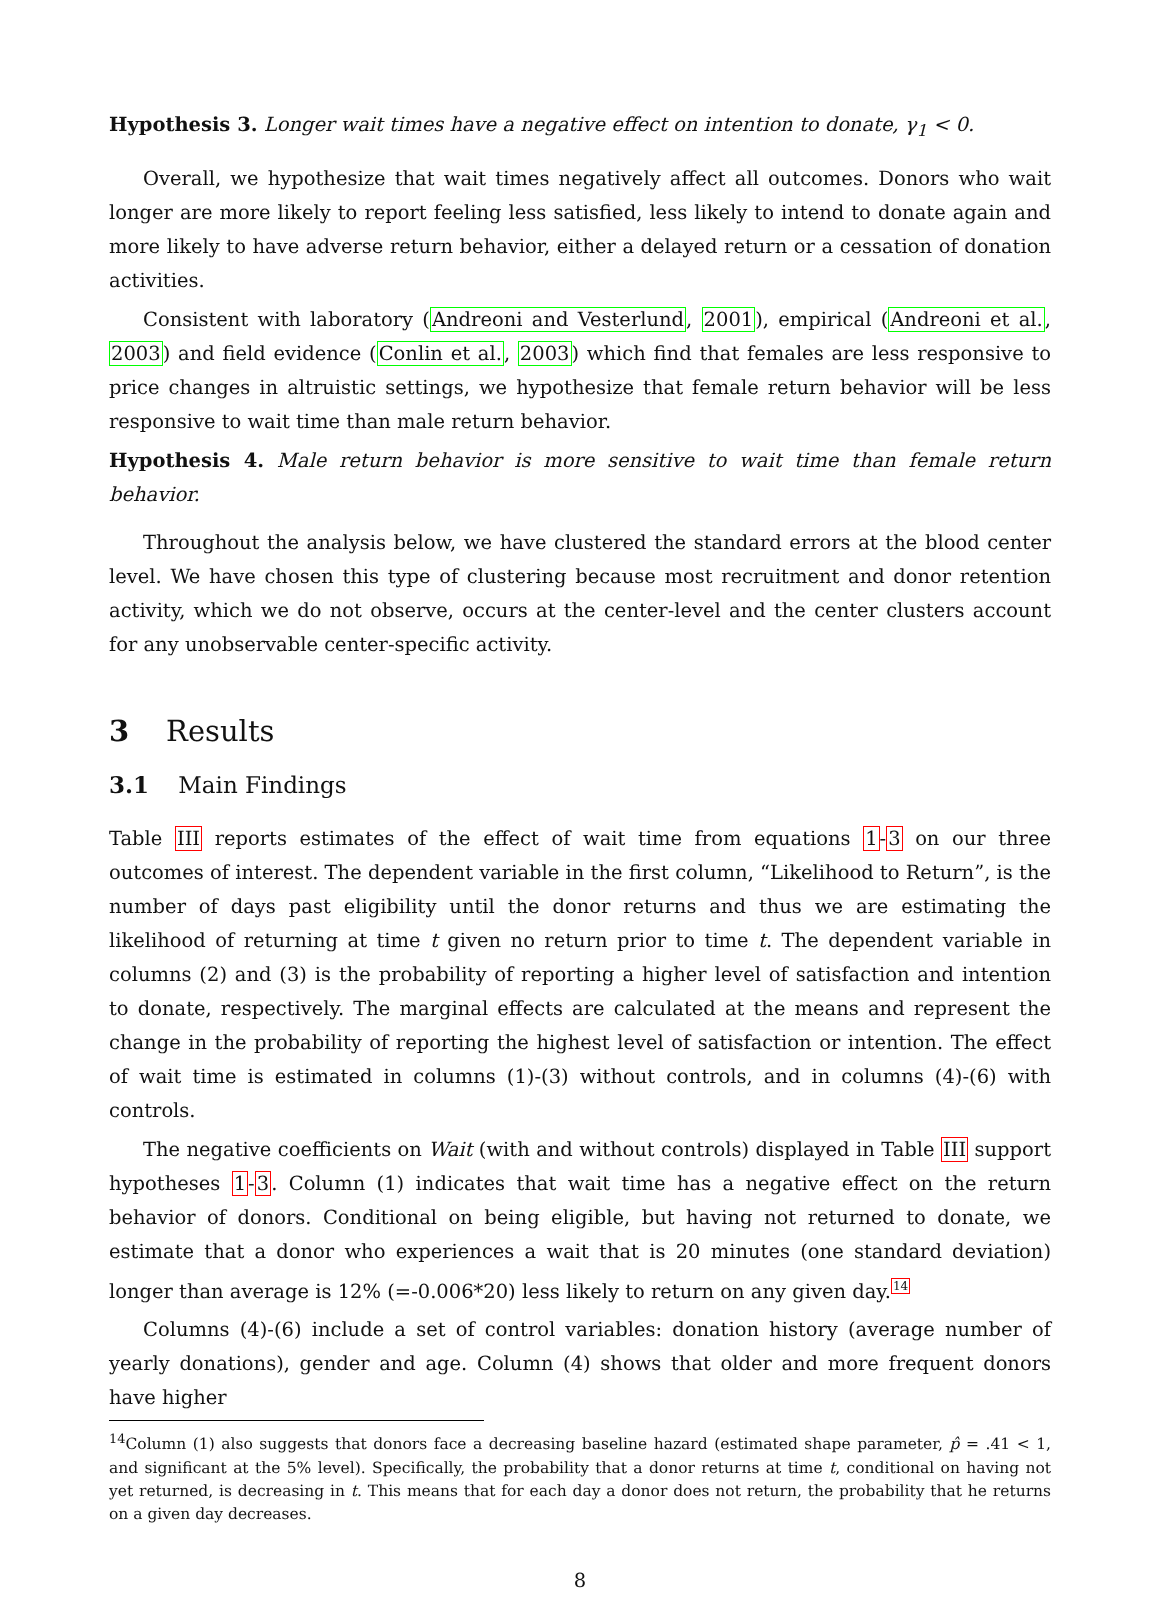Hypothesis 3. Longer wait times have a negative effect on intention to donate, γ<sub>1</sub> < 0.
Overall, we hypothesize that wait times negatively affect all outcomes. Donors who wait longer are more likely to report feeling less satisfied, less likely to intend to donate again and more likely to have adverse return behavior, either a delayed return or a cessation of donation activities.
Consistent with laboratory (Andreoni and Vesterlund, 2001), empirical (Andreoni et al., 2003) and field evidence (Conlin et al., 2003) which find that females are less responsive to price changes in altruistic settings, we hypothesize that female return behavior will be less responsive to wait time than male return behavior.
Hypothesis 4. Male return behavior is more sensitive to wait time than female return behavior.
Throughout the analysis below, we have clustered the standard errors at the blood center level. We have chosen this type of clustering because most recruitment and donor retention activity, which we do not observe, occurs at the center-level and the center clusters account for any unobservable center-specific activity.
3 Results
3.1 Main Findings
Table III reports estimates of the effect of wait time from equations 1-3 on our three outcomes of interest. The dependent variable in the first column, “Likelihood to Return”, is the number of days past eligibility until the donor returns and thus we are estimating the likelihood of returning at time t given no return prior to time t. The dependent variable in columns (2) and (3) is the probability of reporting a higher level of satisfaction and intention to donate, respectively. The marginal effects are calculated at the means and represent the change in the probability of reporting the highest level of satisfaction or intention. The effect of wait time is estimated in columns (1)-(3) without controls, and in columns (4)-(6) with controls.
The negative coefficients on Wait (with and without controls) displayed in Table III support hypotheses 1-3. Column (1) indicates that wait time has a negative effect on the return behavior of donors. Conditional on being eligible, but having not returned to donate, we estimate that a donor who experiences a wait that is 20 minutes (one standard deviation) longer than average is 12% (=-0.006*20) less likely to return on any given day.<sup>14</sup>
Columns (4)-(6) include a set of control variables: donation history (average number of yearly donations), gender and age. Column (4) shows that older and more frequent donors have higher
<sup>14</sup> Column (1) also suggests that donors face a decreasing baseline hazard (estimated shape parameter, p̂ = .41 < 1, and significant at the 5% level). Specifically, the probability that a donor returns at time t, conditional on having not yet returned, is decreasing in t. This means that for each day a donor does not return, the probability that he returns on a given day decreases.
8